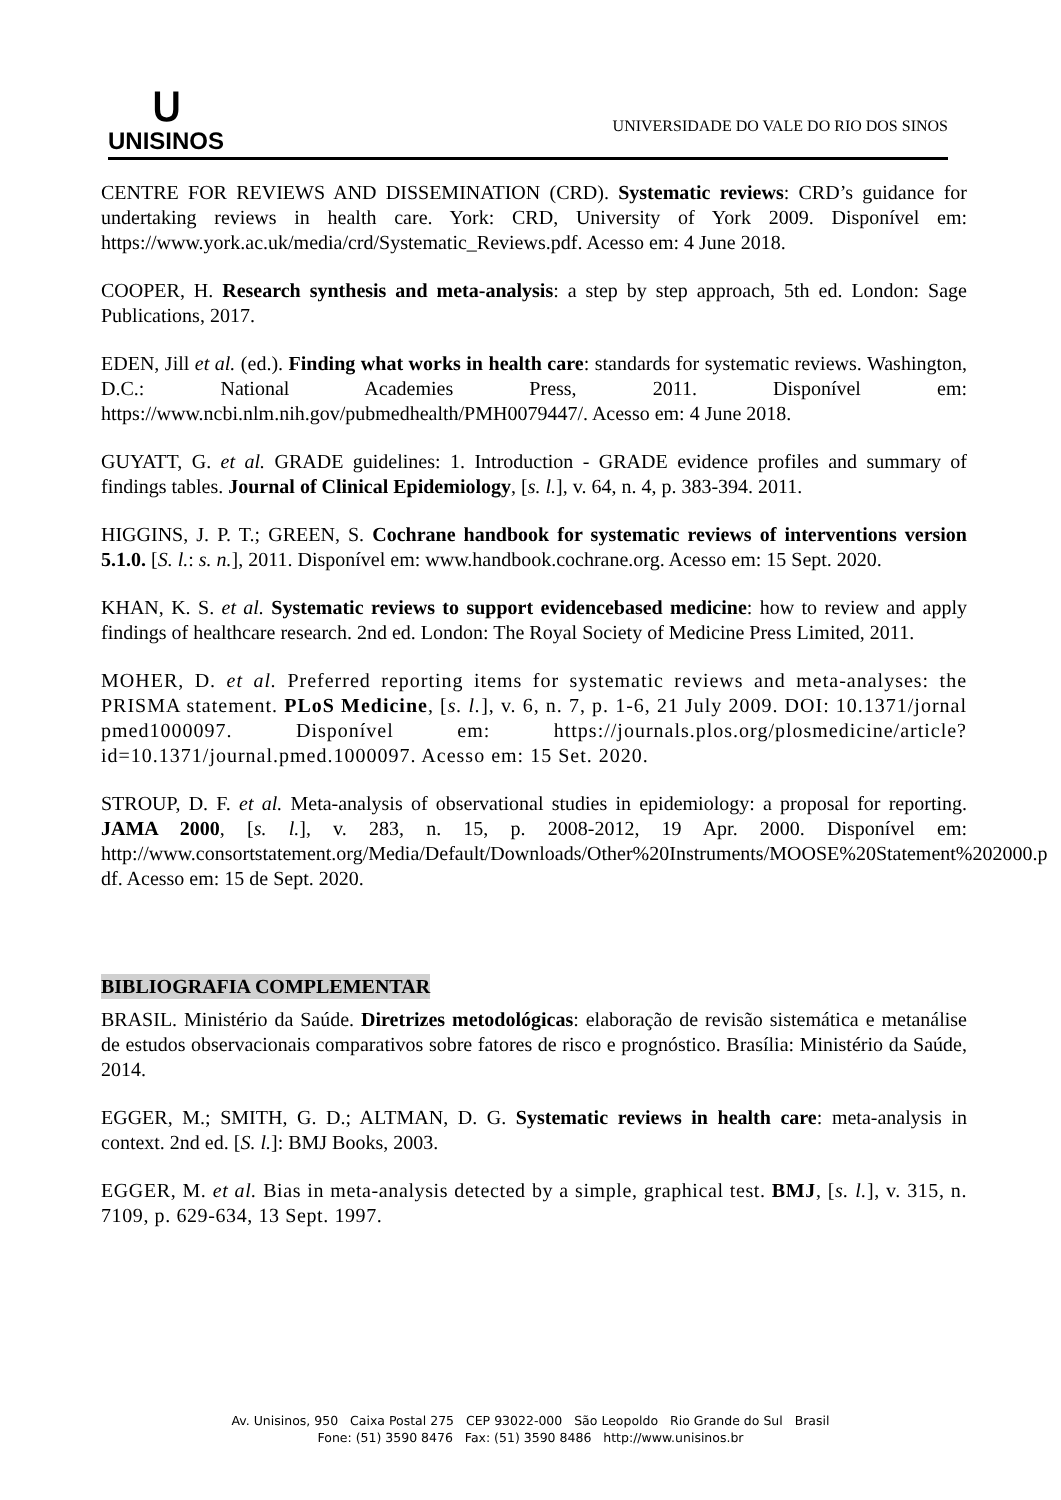ᑌ
UNISINOS
UNIVERSIDADE DO VALE DO RIO DOS SINOS
CENTRE FOR REVIEWS AND DISSEMINATION (CRD). Systematic reviews: CRD’s guidance for undertaking reviews in health care. York: CRD, University of York 2009. Disponível em: https://www.york.ac.uk/media/crd/Systematic_Reviews.pdf. Acesso em: 4 June 2018.
COOPER, H. Research synthesis and meta-analysis: a step by step approach, 5th ed. London: Sage Publications, 2017.
EDEN, Jill et al. (ed.). Finding what works in health care: standards for systematic reviews. Washington, D.C.: National Academies Press, 2011. Disponível em: https://www.ncbi.nlm.nih.gov/pubmedhealth/PMH0079447/. Acesso em: 4 June 2018.
GUYATT, G. et al. GRADE guidelines: 1. Introduction - GRADE evidence profiles and summary of findings tables. Journal of Clinical Epidemiology, [s. l.], v. 64, n. 4, p. 383-394. 2011.
HIGGINS, J. P. T.; GREEN, S. Cochrane handbook for systematic reviews of interventions version 5.1.0. [S. l.: s. n.], 2011. Disponível em: www.handbook.cochrane.org. Acesso em: 15 Sept. 2020.
KHAN, K. S. et al. Systematic reviews to support evidencebased medicine: how to review and apply findings of healthcare research. 2nd ed. London: The Royal Society of Medicine Press Limited, 2011.
MOHER, D. et al. Preferred reporting items for systematic reviews and meta-analyses: the PRISMA statement. PLoS Medicine, [s. l.], v. 6, n. 7, p. 1-6, 21 July 2009. DOI: 10.1371/jornal pmed1000097. Disponível em: https://journals.plos.org/plosmedicine/article?id=10.1371/journal.pmed.1000097. Acesso em: 15 Set. 2020.
STROUP, D. F. et al. Meta-analysis of observational studies in epidemiology: a proposal for reporting. JAMA 2000, [s. l.], v. 283, n. 15, p. 2008-2012, 19 Apr. 2000. Disponível em: http://www.consortstatement.org/Media/Default/Downloads/Other%20Instruments/MOOSE%20Statement%202000.p df. Acesso em: 15 de Sept. 2020.
BIBLIOGRAFIA COMPLEMENTAR
BRASIL. Ministério da Saúde. Diretrizes metodológicas: elaboração de revisão sistemática e metanálise de estudos observacionais comparativos sobre fatores de risco e prognóstico. Brasília: Ministério da Saúde, 2014.
EGGER, M.; SMITH, G. D.; ALTMAN, D. G. Systematic reviews in health care: meta-analysis in context. 2nd ed. [S. l.]: BMJ Books, 2003.
EGGER, M. et al. Bias in meta-analysis detected by a simple, graphical test. BMJ, [s. l.], v. 315, n. 7109, p. 629-634, 13 Sept. 1997.
Av. Unisinos, 950 Caixa Postal 275 CEP 93022-000 São Leopoldo Rio Grande do Sul Brasil
Fone: (51) 3590 8476 Fax: (51) 3590 8486 http://www.unisinos.br